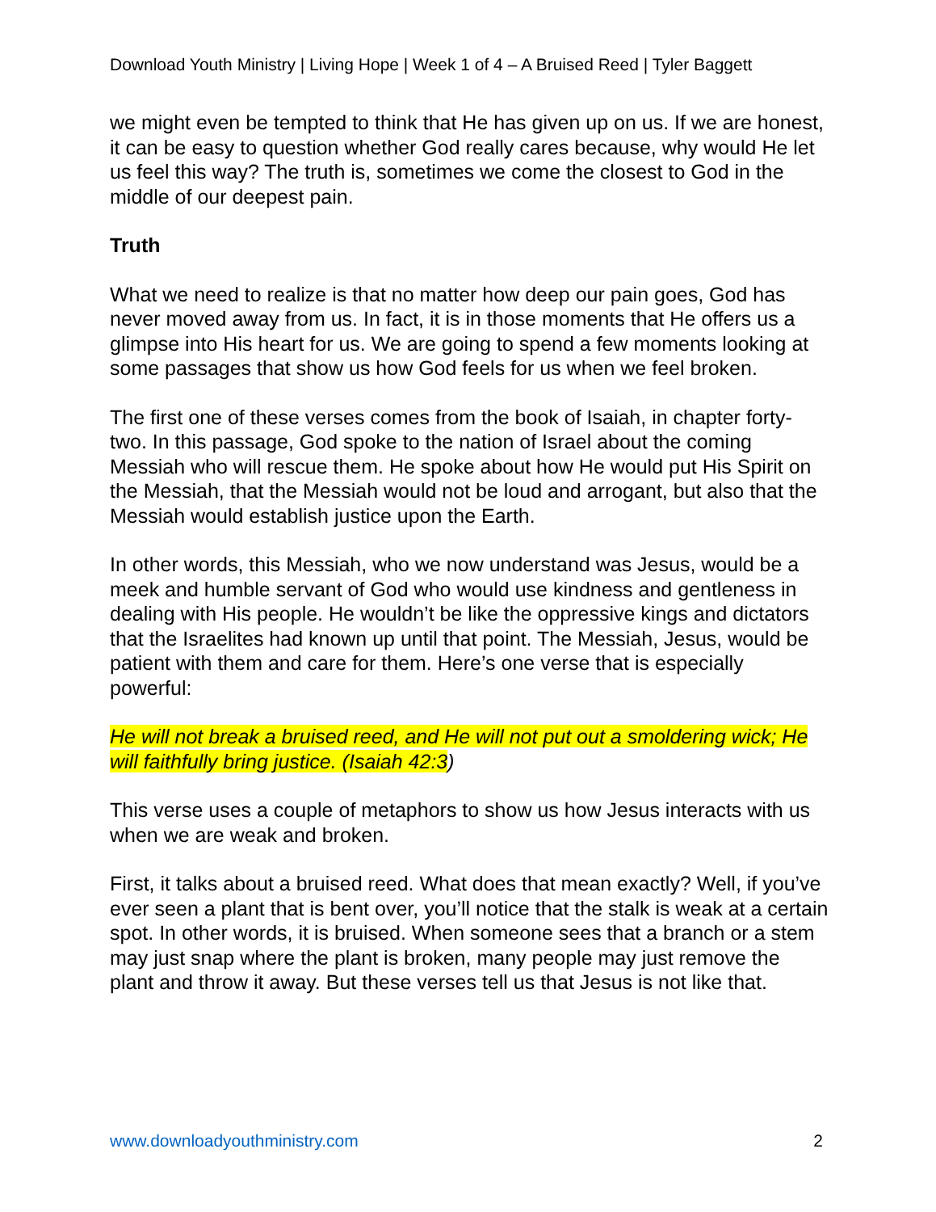Download Youth Ministry | Living Hope | Week 1 of 4 – A Bruised Reed | Tyler Baggett
we might even be tempted to think that He has given up on us. If we are honest, it can be easy to question whether God really cares because, why would He let us feel this way? The truth is, sometimes we come the closest to God in the middle of our deepest pain.
Truth
What we need to realize is that no matter how deep our pain goes, God has never moved away from us. In fact, it is in those moments that He offers us a glimpse into His heart for us. We are going to spend a few moments looking at some passages that show us how God feels for us when we feel broken.
The first one of these verses comes from the book of Isaiah, in chapter forty-two. In this passage, God spoke to the nation of Israel about the coming Messiah who will rescue them. He spoke about how He would put His Spirit on the Messiah, that the Messiah would not be loud and arrogant, but also that the Messiah would establish justice upon the Earth.
In other words, this Messiah, who we now understand was Jesus, would be a meek and humble servant of God who would use kindness and gentleness in dealing with His people. He wouldn’t be like the oppressive kings and dictators that the Israelites had known up until that point. The Messiah, Jesus, would be patient with them and care for them. Here’s one verse that is especially powerful:
He will not break a bruised reed, and He will not put out a smoldering wick; He will faithfully bring justice. (Isaiah 42:3)
This verse uses a couple of metaphors to show us how Jesus interacts with us when we are weak and broken.
First, it talks about a bruised reed. What does that mean exactly? Well, if you’ve ever seen a plant that is bent over, you’ll notice that the stalk is weak at a certain spot. In other words, it is bruised. When someone sees that a branch or a stem may just snap where the plant is broken, many people may just remove the plant and throw it away. But these verses tell us that Jesus is not like that.
www.downloadyouthministry.com 2